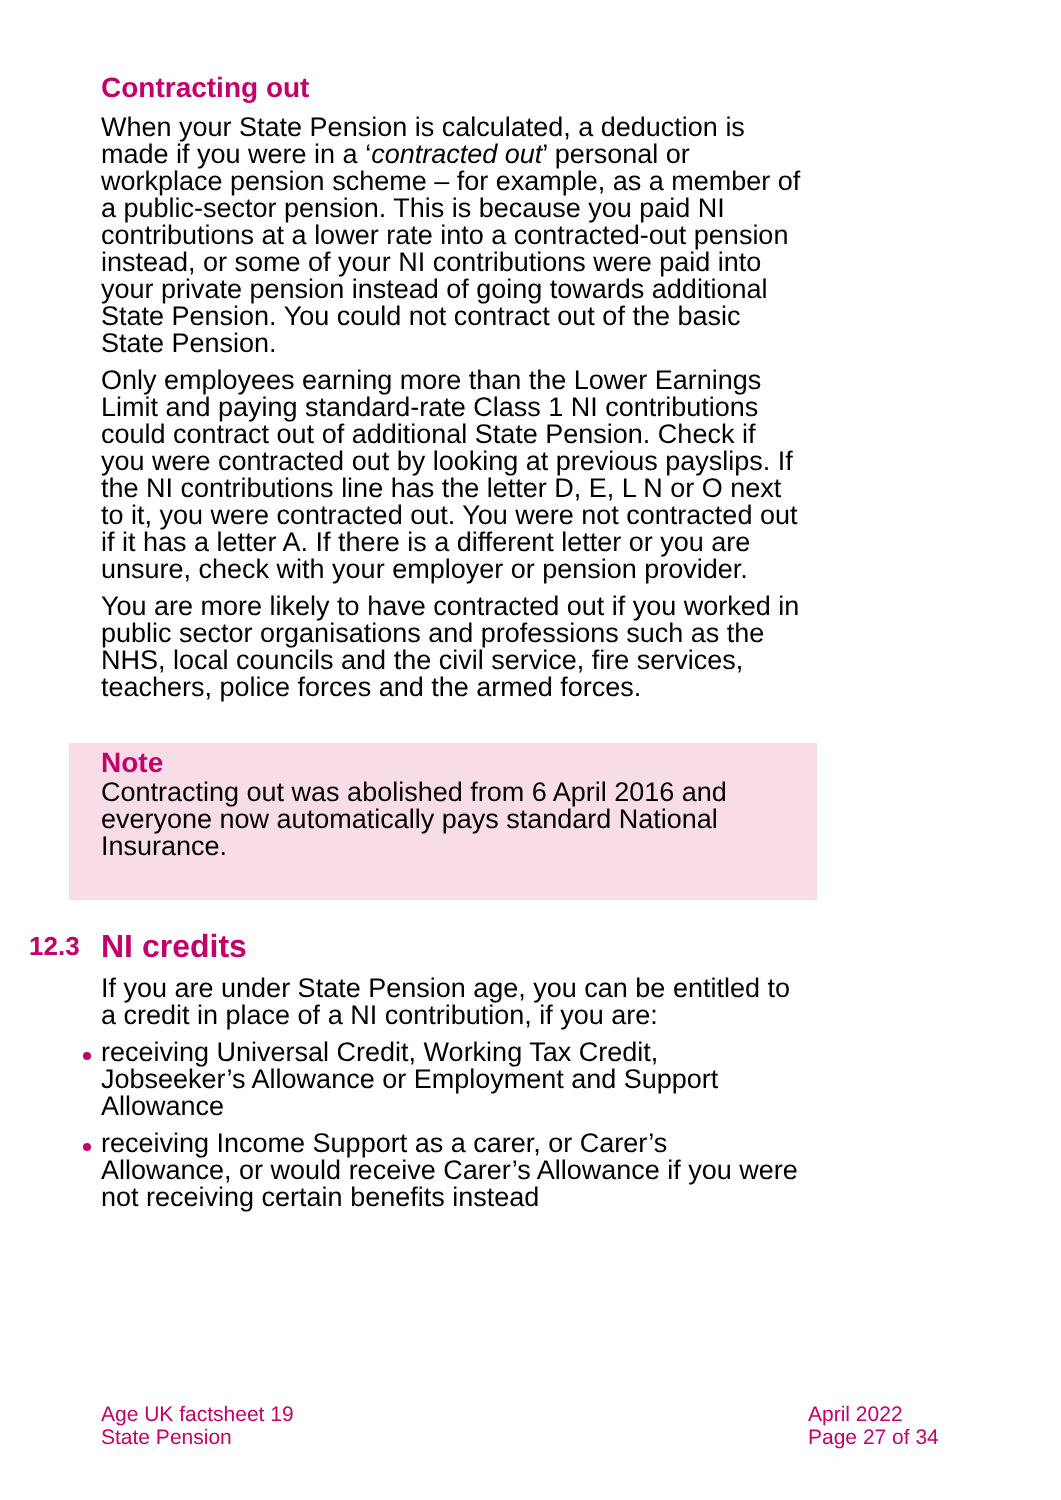Contracting out
When your State Pension is calculated, a deduction is made if you were in a ‘contracted out’ personal or workplace pension scheme – for example, as a member of a public-sector pension. This is because you paid NI contributions at a lower rate into a contracted-out pension instead, or some of your NI contributions were paid into your private pension instead of going towards additional State Pension. You could not contract out of the basic State Pension.
Only employees earning more than the Lower Earnings Limit and paying standard-rate Class 1 NI contributions could contract out of additional State Pension. Check if you were contracted out by looking at previous payslips. If the NI contributions line has the letter D, E, L N or O next to it, you were contracted out. You were not contracted out if it has a letter A. If there is a different letter or you are unsure, check with your employer or pension provider.
You are more likely to have contracted out if you worked in public sector organisations and professions such as the NHS, local councils and the civil service, fire services, teachers, police forces and the armed forces.
Note
Contracting out was abolished from 6 April 2016 and everyone now automatically pays standard National Insurance.
12.3 NI credits
If you are under State Pension age, you can be entitled to a credit in place of a NI contribution, if you are:
receiving Universal Credit, Working Tax Credit, Jobseeker’s Allowance or Employment and Support Allowance
receiving Income Support as a carer, or Carer’s Allowance, or would receive Carer’s Allowance if you were not receiving certain benefits instead
Age UK factsheet 19
State Pension
April 2022
Page 27 of 34